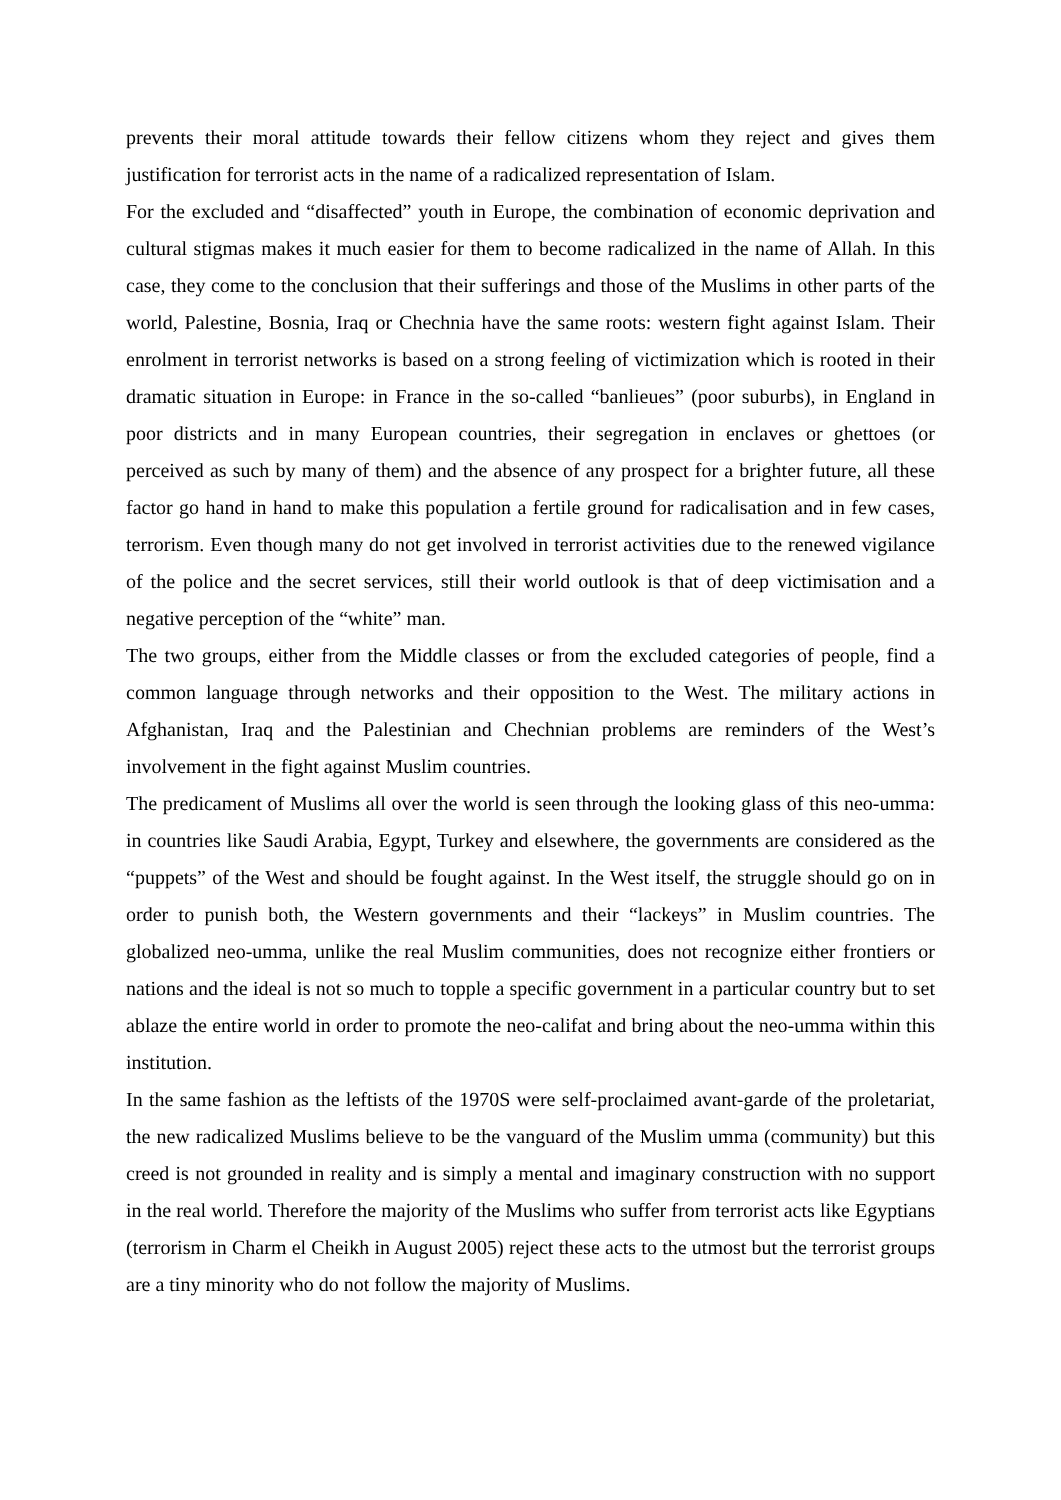prevents their moral attitude towards their fellow citizens whom they reject and gives them justification for terrorist acts in the name of a radicalized representation of Islam.
For the excluded and “disaffected” youth in Europe, the combination of economic deprivation and cultural stigmas makes it much easier for them to become radicalized in the name of Allah. In this case, they come to the conclusion that their sufferings and those of the Muslims in other parts of the world, Palestine, Bosnia, Iraq or Chechnia have the same roots: western fight against Islam. Their enrolment in terrorist networks is based on a strong feeling of victimization which is rooted in their dramatic situation in Europe: in France in the so-called “banlieues” (poor suburbs), in England in poor districts and in many European countries, their segregation in enclaves or ghettoes (or perceived as such by many of them) and the absence of any prospect for a brighter future, all these factor go hand in hand to make this population a fertile ground for radicalisation and in few cases, terrorism. Even though many do not get involved in terrorist activities due to the renewed vigilance of the police and the secret services, still their world outlook is that of deep victimisation and a negative perception of the “white” man.
The two groups, either from the Middle classes or from the excluded categories of people, find a common language through networks and their opposition to the West. The military actions in Afghanistan, Iraq and the Palestinian and Chechnian problems are reminders of the West’s involvement in the fight against Muslim countries.
The predicament of Muslims all over the world is seen through the looking glass of this neo-umma: in countries like Saudi Arabia, Egypt, Turkey and elsewhere, the governments are considered as the “puppets” of the West and should be fought against. In the West itself, the struggle should go on in order to punish both, the Western governments and their “lackeys” in Muslim countries. The globalized neo-umma, unlike the real Muslim communities, does not recognize either frontiers or nations and the ideal is not so much to topple a specific government in a particular country but to set ablaze the entire world in order to promote the neo-califat and bring about the neo-umma within this institution.
In the same fashion as the leftists of the 1970S were self-proclaimed avant-garde of the proletariat, the new radicalized Muslims believe to be the vanguard of the Muslim umma (community) but this creed is not grounded in reality and is simply a mental and imaginary construction with no support in the real world. Therefore the majority of the Muslims who suffer from terrorist acts like Egyptians (terrorism in Charm el Cheikh in August 2005) reject these acts to the utmost but the terrorist groups are a tiny minority who do not follow the majority of Muslims.